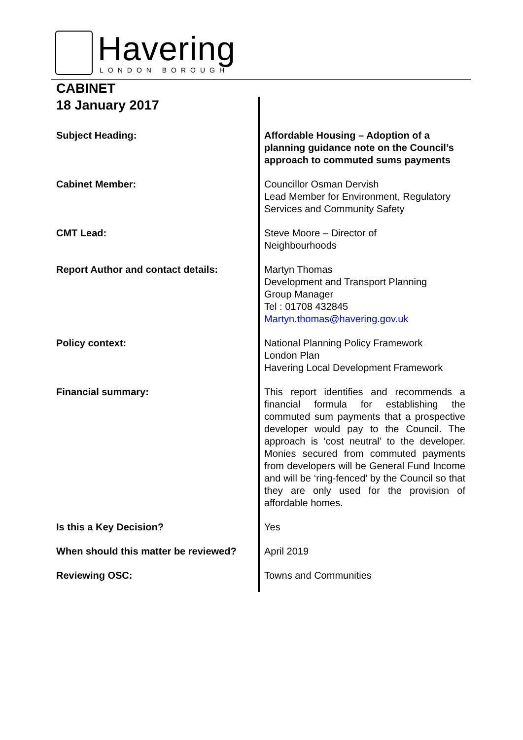Havering
LONDON BOROUGH
CABINET
18 January 2017
| Subject Heading: | Affordable Housing – Adoption of a planning guidance note on the Council’s approach to commuted sums payments |
| Cabinet Member: | Councillor Osman Dervish Lead Member for Environment, Regulatory Services and Community Safety |
| CMT Lead: | Steve Moore – Director of Neighbourhoods |
| Report Author and contact details: | Martyn Thomas Development and Transport Planning Group Manager Tel : 01708 432845 Martyn.thomas@havering.gov.uk |
| Policy context: | National Planning Policy Framework London Plan Havering Local Development Framework |
| Financial summary: | This report identifies and recommends a financial formula for establishing the commuted sum payments that a prospective developer would pay to the Council. The approach is ‘cost neutral’ to the developer. Monies secured from commuted payments from developers will be General Fund Income and will be ‘ring-fenced’ by the Council so that they are only used for the provision of affordable homes. |
| Is this a Key Decision? | Yes |
| When should this matter be reviewed? | April 2019 |
| Reviewing OSC: | Towns and Communities |